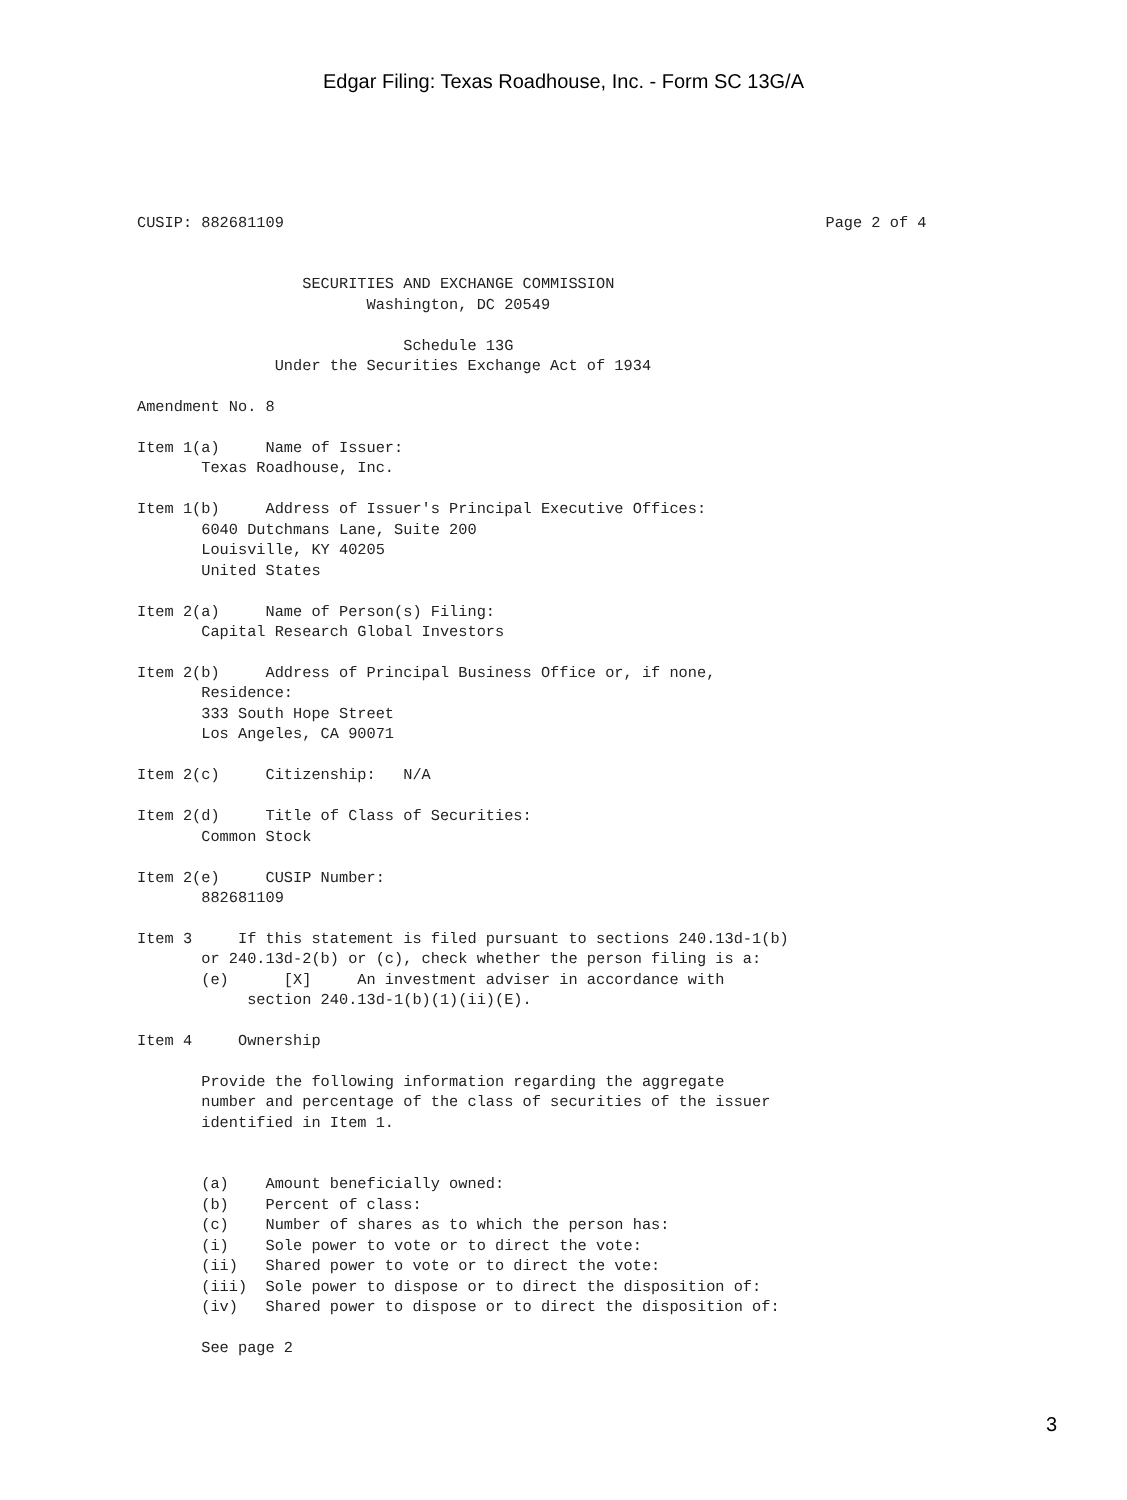Edgar Filing: Texas Roadhouse, Inc. - Form SC 13G/A
CUSIP: 882681109                                                           Page 2 of 4


                  SECURITIES AND EXCHANGE COMMISSION
                         Washington, DC 20549

                             Schedule 13G
               Under the Securities Exchange Act of 1934

Amendment No. 8

Item 1(a)     Name of Issuer:
       Texas Roadhouse, Inc.

Item 1(b)     Address of Issuer's Principal Executive Offices:
       6040 Dutchmans Lane, Suite 200
       Louisville, KY 40205
       United States

Item 2(a)     Name of Person(s) Filing:
       Capital Research Global Investors

Item 2(b)     Address of Principal Business Office or, if none,
       Residence:
       333 South Hope Street
       Los Angeles, CA 90071

Item 2(c)     Citizenship:   N/A

Item 2(d)     Title of Class of Securities:
       Common Stock

Item 2(e)     CUSIP Number:
       882681109

Item 3     If this statement is filed pursuant to sections 240.13d-1(b)
       or 240.13d-2(b) or (c), check whether the person filing is a:
       (e)      [X]     An investment adviser in accordance with
            section 240.13d-1(b)(1)(ii)(E).

Item 4     Ownership

       Provide the following information regarding the aggregate
       number and percentage of the class of securities of the issuer
       identified in Item 1.


       (a)    Amount beneficially owned:
       (b)    Percent of class:
       (c)    Number of shares as to which the person has:
       (i)    Sole power to vote or to direct the vote:
       (ii)   Shared power to vote or to direct the vote:
       (iii)  Sole power to dispose or to direct the disposition of:
       (iv)   Shared power to dispose or to direct the disposition of:

       See page 2
3